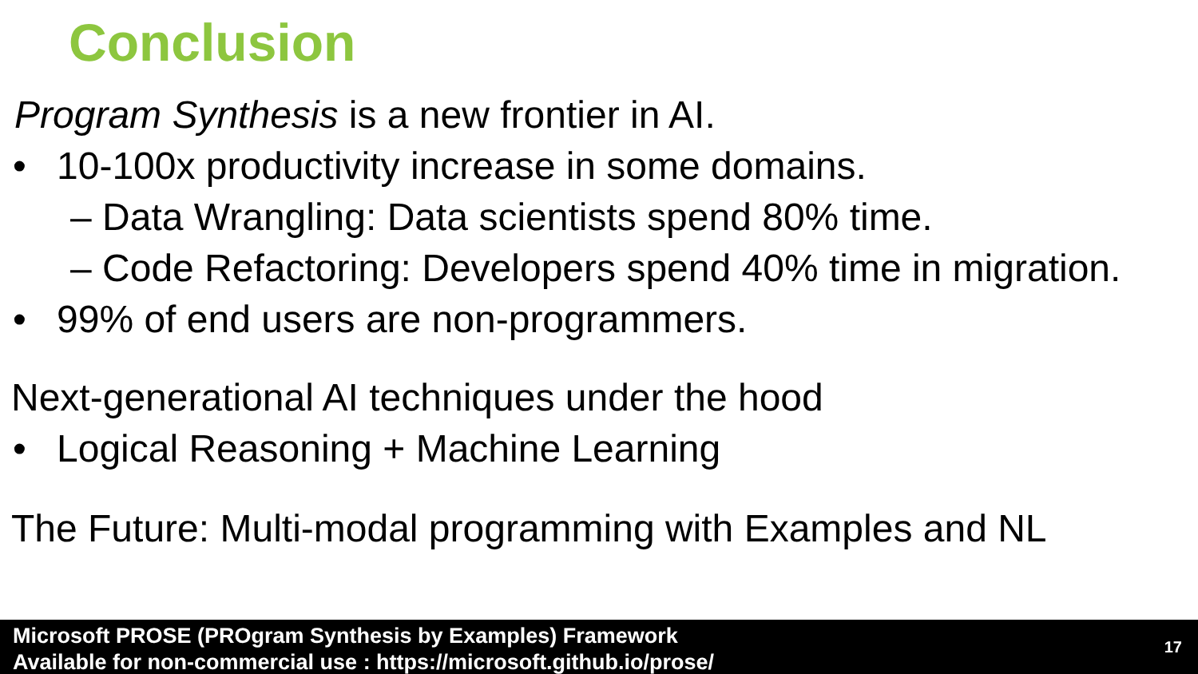Conclusion
Program Synthesis is a new frontier in AI.
• 10-100x productivity increase in some domains.
– Data Wrangling: Data scientists spend 80% time.
– Code Refactoring: Developers spend 40% time in migration.
• 99% of end users are non-programmers.
Next-generational AI techniques under the hood
• Logical Reasoning + Machine Learning
The Future: Multi-modal programming with Examples and NL
Microsoft PROSE (PROgram Synthesis by Examples) Framework
Available for non-commercial use : https://microsoft.github.io/prose/
17